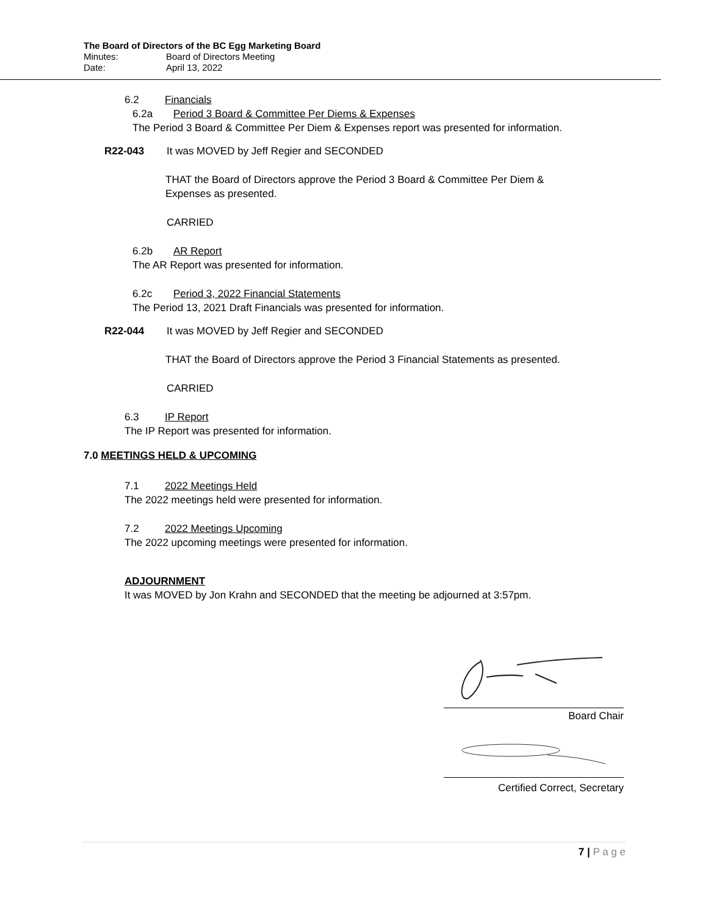The Board of Directors of the BC Egg Marketing Board
Minutes: Board of Directors Meeting
Date: April 13, 2022
6.2 Financials
6.2a Period 3 Board & Committee Per Diems & Expenses
The Period 3 Board & Committee Per Diem & Expenses report was presented for information.
R22-043 It was MOVED by Jeff Regier and SECONDED
THAT the Board of Directors approve the Period 3 Board & Committee Per Diem & Expenses as presented.
CARRIED
6.2b AR Report
The AR Report was presented for information.
6.2c Period 3, 2022 Financial Statements
The Period 13, 2021 Draft Financials was presented for information.
R22-044 It was MOVED by Jeff Regier and SECONDED
THAT the Board of Directors approve the Period 3 Financial Statements as presented.
CARRIED
6.3 IP Report
The IP Report was presented for information.
7.0 MEETINGS HELD & UPCOMING
7.1 2022 Meetings Held
The 2022 meetings held were presented for information.
7.2 2022 Meetings Upcoming
The 2022 upcoming meetings were presented for information.
ADJOURNMENT
It was MOVED by Jon Krahn and SECONDED that the meeting be adjourned at 3:57pm.
Board Chair
Certified Correct, Secretary
7 | P a g e